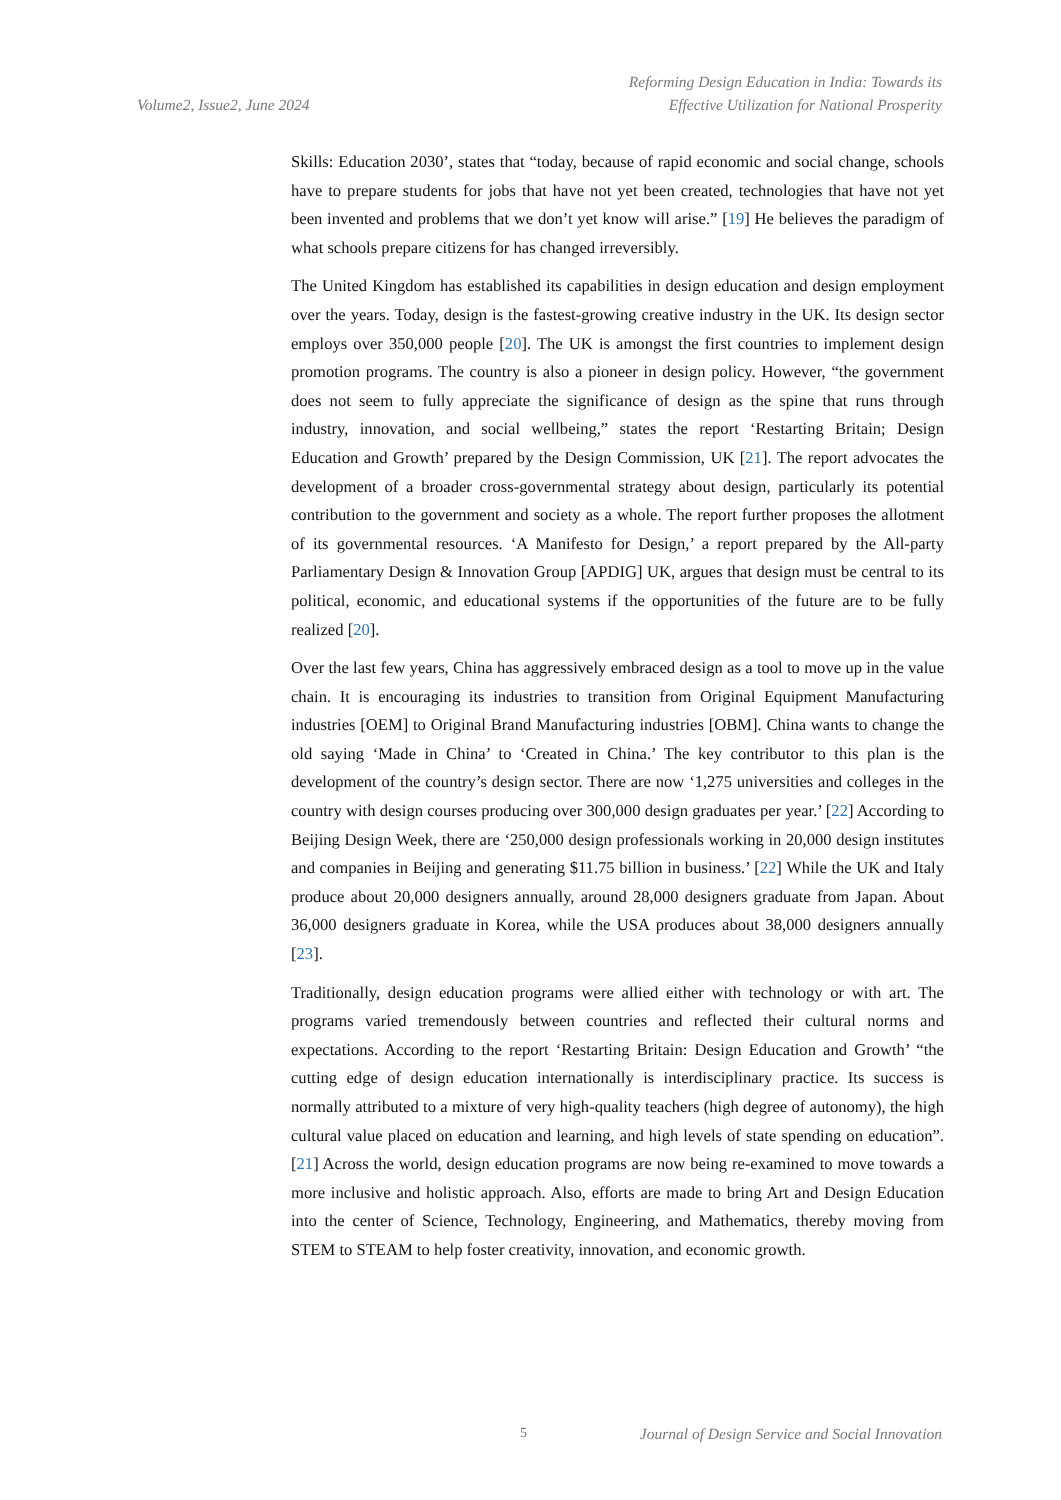Volume2, Issue2, June 2024
Reforming Design Education in India: Towards its
Effective Utilization for National Prosperity
Skills: Education 2030’, states that “today, because of rapid economic and social change, schools have to prepare students for jobs that have not yet been created, technologies that have not yet been invented and problems that we don’t yet know will arise.” [19] He believes the paradigm of what schools prepare citizens for has changed irreversibly.
The United Kingdom has established its capabilities in design education and design employment over the years. Today, design is the fastest-growing creative industry in the UK. Its design sector employs over 350,000 people [20]. The UK is amongst the first countries to implement design promotion programs. The country is also a pioneer in design policy. However, “the government does not seem to fully appreciate the significance of design as the spine that runs through industry, innovation, and social wellbeing,” states the report ‘Restarting Britain; Design Education and Growth’ prepared by the Design Commission, UK [21]. The report advocates the development of a broader cross-governmental strategy about design, particularly its potential contribution to the government and society as a whole. The report further proposes the allotment of its governmental resources. ‘A Manifesto for Design,’ a report prepared by the All-party Parliamentary Design & Innovation Group [APDIG] UK, argues that design must be central to its political, economic, and educational systems if the opportunities of the future are to be fully realized [20].
Over the last few years, China has aggressively embraced design as a tool to move up in the value chain. It is encouraging its industries to transition from Original Equipment Manufacturing industries [OEM] to Original Brand Manufacturing industries [OBM]. China wants to change the old saying ‘Made in China’ to ‘Created in China.’ The key contributor to this plan is the development of the country’s design sector. There are now ‘1,275 universities and colleges in the country with design courses producing over 300,000 design graduates per year.’ [22] According to Beijing Design Week, there are ‘250,000 design professionals working in 20,000 design institutes and companies in Beijing and generating $11.75 billion in business.’ [22] While the UK and Italy produce about 20,000 designers annually, around 28,000 designers graduate from Japan. About 36,000 designers graduate in Korea, while the USA produces about 38,000 designers annually [23].
Traditionally, design education programs were allied either with technology or with art. The programs varied tremendously between countries and reflected their cultural norms and expectations. According to the report ‘Restarting Britain: Design Education and Growth’ “the cutting edge of design education internationally is interdisciplinary practice. Its success is normally attributed to a mixture of very high-quality teachers (high degree of autonomy), the high cultural value placed on education and learning, and high levels of state spending on education”. [21] Across the world, design education programs are now being re-examined to move towards a more inclusive and holistic approach. Also, efforts are made to bring Art and Design Education into the center of Science, Technology, Engineering, and Mathematics, thereby moving from STEM to STEAM to help foster creativity, innovation, and economic growth.
5 Journal of Design Service and Social Innovation